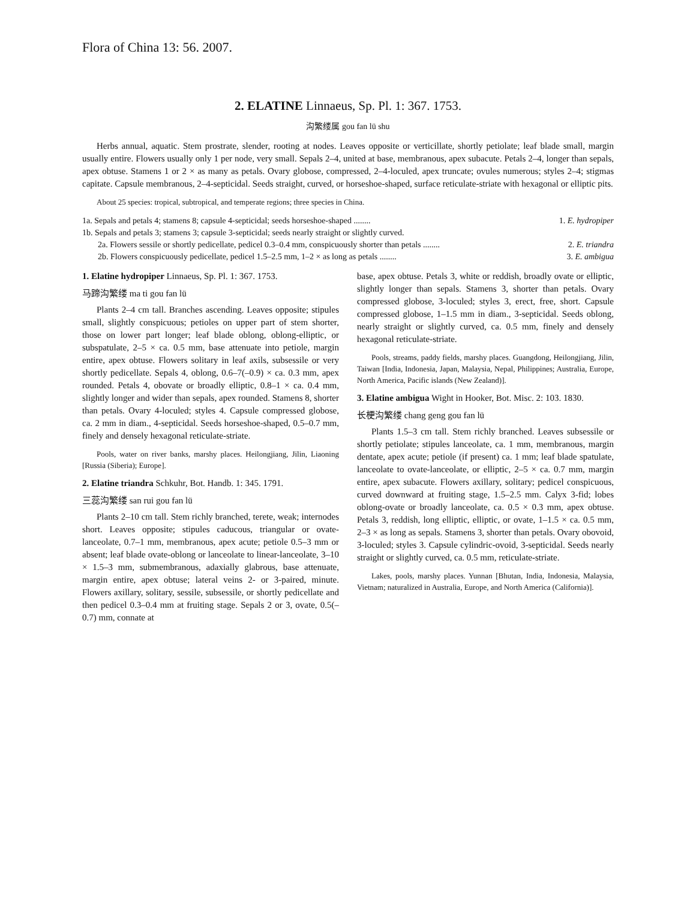Flora of China 13: 56. 2007.
2. ELATINE Linnaeus, Sp. Pl. 1: 367. 1753.
沟繁缕属 gou fan lü shu
Herbs annual, aquatic. Stem prostrate, slender, rooting at nodes. Leaves opposite or verticillate, shortly petiolate; leaf blade small, margin usually entire. Flowers usually only 1 per node, very small. Sepals 2–4, united at base, membranous, apex subacute. Petals 2–4, longer than sepals, apex obtuse. Stamens 1 or 2 × as many as petals. Ovary globose, compressed, 2–4-loculed, apex truncate; ovules numerous; styles 2–4; stigmas capitate. Capsule membranous, 2–4-septicidal. Seeds straight, curved, or horseshoe-shaped, surface reticulate-striate with hexagonal or elliptic pits.
About 25 species: tropical, subtropical, and temperate regions; three species in China.
1a. Sepals and petals 4; stamens 8; capsule 4-septicidal; seeds horseshoe-shaped ........ 1. E. hydropiper
1b. Sepals and petals 3; stamens 3; capsule 3-septicidal; seeds nearly straight or slightly curved.
2a. Flowers sessile or shortly pedicellate, pedicel 0.3–0.4 mm, conspicuously shorter than petals ........ 2. E. triandra
2b. Flowers conspicuously pedicellate, pedicel 1.5–2.5 mm, 1–2 × as long as petals ........ 3. E. ambigua
1. Elatine hydropiper Linnaeus, Sp. Pl. 1: 367. 1753.
马蹄沟繁缕 ma ti gou fan lü
Plants 2–4 cm tall. Branches ascending. Leaves opposite; stipules small, slightly conspicuous; petioles on upper part of stem shorter, those on lower part longer; leaf blade oblong, oblong-elliptic, or subspatulate, 2–5 × ca. 0.5 mm, base attenuate into petiole, margin entire, apex obtuse. Flowers solitary in leaf axils, subsessile or very shortly pedicellate. Sepals 4, oblong, 0.6–7(–0.9) × ca. 0.3 mm, apex rounded. Petals 4, obovate or broadly elliptic, 0.8–1 × ca. 0.4 mm, slightly longer and wider than sepals, apex rounded. Stamens 8, shorter than petals. Ovary 4-loculed; styles 4. Capsule compressed globose, ca. 2 mm in diam., 4-septicidal. Seeds horseshoe-shaped, 0.5–0.7 mm, finely and densely hexagonal reticulate-striate.
Pools, water on river banks, marshy places. Heilongjiang, Jilin, Liaoning [Russia (Siberia); Europe].
2. Elatine triandra Schkuhr, Bot. Handb. 1: 345. 1791.
三蕊沟繁缕 san rui gou fan lü
Plants 2–10 cm tall. Stem richly branched, terete, weak; internodes short. Leaves opposite; stipules caducous, triangular or ovate-lanceolate, 0.7–1 mm, membranous, apex acute; petiole 0.5–3 mm or absent; leaf blade ovate-oblong or lanceolate to linear-lanceolate, 3–10 × 1.5–3 mm, submembranous, adaxially glabrous, base attenuate, margin entire, apex obtuse; lateral veins 2- or 3-paired, minute. Flowers axillary, solitary, sessile, subsessile, or shortly pedicellate and then pedicel 0.3–0.4 mm at fruiting stage. Sepals 2 or 3, ovate, 0.5(–0.7) mm, connate at
base, apex obtuse. Petals 3, white or reddish, broadly ovate or elliptic, slightly longer than sepals. Stamens 3, shorter than petals. Ovary compressed globose, 3-loculed; styles 3, erect, free, short. Capsule compressed globose, 1–1.5 mm in diam., 3-septicidal. Seeds oblong, nearly straight or slightly curved, ca. 0.5 mm, finely and densely hexagonal reticulate-striate.
Pools, streams, paddy fields, marshy places. Guangdong, Heilongjiang, Jilin, Taiwan [India, Indonesia, Japan, Malaysia, Nepal, Philippines; Australia, Europe, North America, Pacific islands (New Zealand)].
3. Elatine ambigua Wight in Hooker, Bot. Misc. 2: 103. 1830.
长梗沟繁缕 chang geng gou fan lü
Plants 1.5–3 cm tall. Stem richly branched. Leaves subsessile or shortly petiolate; stipules lanceolate, ca. 1 mm, membranous, margin dentate, apex acute; petiole (if present) ca. 1 mm; leaf blade spatulate, lanceolate to ovate-lanceolate, or elliptic, 2–5 × ca. 0.7 mm, margin entire, apex subacute. Flowers axillary, solitary; pedicel conspicuous, curved downward at fruiting stage, 1.5–2.5 mm. Calyx 3-fid; lobes oblong-ovate or broadly lanceolate, ca. 0.5 × 0.3 mm, apex obtuse. Petals 3, reddish, long elliptic, elliptic, or ovate, 1–1.5 × ca. 0.5 mm, 2–3 × as long as sepals. Stamens 3, shorter than petals. Ovary obovoid, 3-loculed; styles 3. Capsule cylindric-ovoid, 3-septicidal. Seeds nearly straight or slightly curved, ca. 0.5 mm, reticulate-striate.
Lakes, pools, marshy places. Yunnan [Bhutan, India, Indonesia, Malaysia, Vietnam; naturalized in Australia, Europe, and North America (California)].